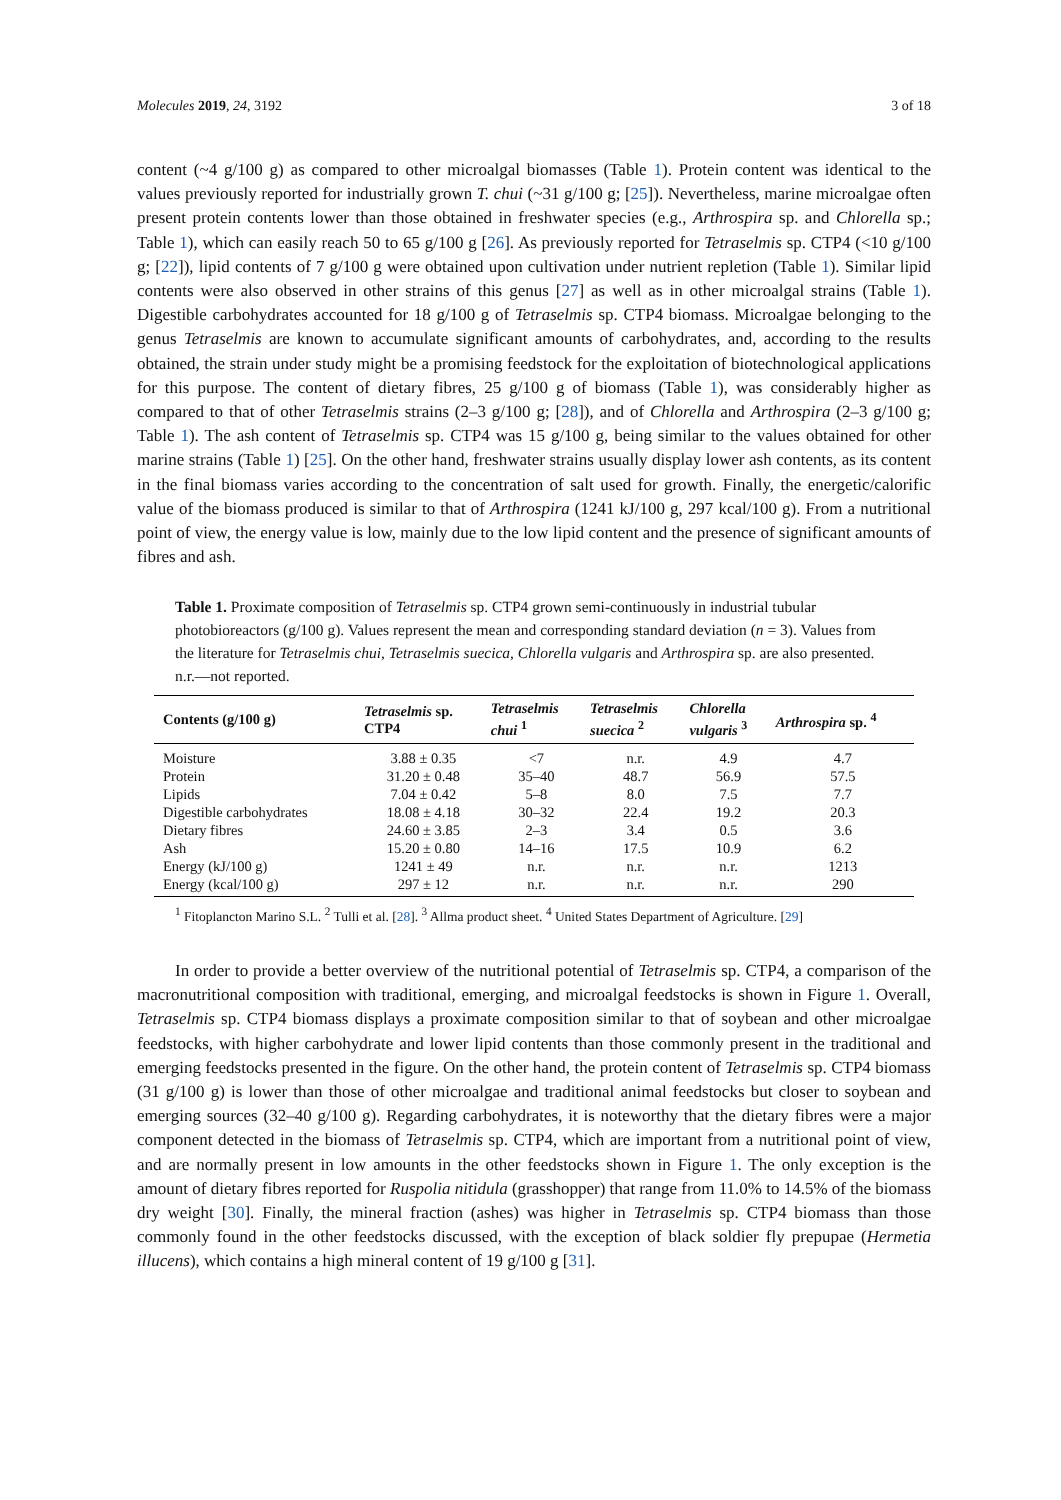Molecules 2019, 24, 3192 3 of 18
content (~4 g/100 g) as compared to other microalgal biomasses (Table 1). Protein content was identical to the values previously reported for industrially grown T. chui (~31 g/100 g; [25]). Nevertheless, marine microalgae often present protein contents lower than those obtained in freshwater species (e.g., Arthrospira sp. and Chlorella sp.; Table 1), which can easily reach 50 to 65 g/100 g [26]. As previously reported for Tetraselmis sp. CTP4 (<10 g/100 g; [22]), lipid contents of 7 g/100 g were obtained upon cultivation under nutrient repletion (Table 1). Similar lipid contents were also observed in other strains of this genus [27] as well as in other microalgal strains (Table 1). Digestible carbohydrates accounted for 18 g/100 g of Tetraselmis sp. CTP4 biomass. Microalgae belonging to the genus Tetraselmis are known to accumulate significant amounts of carbohydrates, and, according to the results obtained, the strain under study might be a promising feedstock for the exploitation of biotechnological applications for this purpose. The content of dietary fibres, 25 g/100 g of biomass (Table 1), was considerably higher as compared to that of other Tetraselmis strains (2–3 g/100 g; [28]), and of Chlorella and Arthrospira (2–3 g/100 g; Table 1). The ash content of Tetraselmis sp. CTP4 was 15 g/100 g, being similar to the values obtained for other marine strains (Table 1) [25]. On the other hand, freshwater strains usually display lower ash contents, as its content in the final biomass varies according to the concentration of salt used for growth. Finally, the energetic/calorific value of the biomass produced is similar to that of Arthrospira (1241 kJ/100 g, 297 kcal/100 g). From a nutritional point of view, the energy value is low, mainly due to the low lipid content and the presence of significant amounts of fibres and ash.
Table 1. Proximate composition of Tetraselmis sp. CTP4 grown semi-continuously in industrial tubular photobioreactors (g/100 g). Values represent the mean and corresponding standard deviation (n = 3). Values from the literature for Tetraselmis chui, Tetraselmis suecica, Chlorella vulgaris and Arthrospira sp. are also presented. n.r.—not reported.
| Contents (g/100 g) | Tetraselmis sp. CTP4 | Tetraselmis chui <sup>1</sup> | Tetraselmis suecica <sup>2</sup> | Chlorella vulgaris <sup>3</sup> | Arthrospira sp. <sup>4</sup> |
| --- | --- | --- | --- | --- | --- |
| Moisture | 3.88 ± 0.35 | <7 | n.r. | 4.9 | 4.7 |
| Protein | 31.20 ± 0.48 | 35–40 | 48.7 | 56.9 | 57.5 |
| Lipids | 7.04 ± 0.42 | 5–8 | 8.0 | 7.5 | 7.7 |
| Digestible carbohydrates | 18.08 ± 4.18 | 30–32 | 22.4 | 19.2 | 20.3 |
| Dietary fibres | 24.60 ± 3.85 | 2–3 | 3.4 | 0.5 | 3.6 |
| Ash | 15.20 ± 0.80 | 14–16 | 17.5 | 10.9 | 6.2 |
| Energy (kJ/100 g) | 1241 ± 49 | n.r. | n.r. | n.r. | 1213 |
| Energy (kcal/100 g) | 297 ± 12 | n.r. | n.r. | n.r. | 290 |
<sup>1</sup> Fitoplancton Marino S.L. <sup>2</sup> Tulli et al. [28]. <sup>3</sup> Allma product sheet. <sup>4</sup> United States Department of Agriculture. [29]
In order to provide a better overview of the nutritional potential of Tetraselmis sp. CTP4, a comparison of the macronutritional composition with traditional, emerging, and microalgal feedstocks is shown in Figure 1. Overall, Tetraselmis sp. CTP4 biomass displays a proximate composition similar to that of soybean and other microalgae feedstocks, with higher carbohydrate and lower lipid contents than those commonly present in the traditional and emerging feedstocks presented in the figure. On the other hand, the protein content of Tetraselmis sp. CTP4 biomass (31 g/100 g) is lower than those of other microalgae and traditional animal feedstocks but closer to soybean and emerging sources (32–40 g/100 g). Regarding carbohydrates, it is noteworthy that the dietary fibres were a major component detected in the biomass of Tetraselmis sp. CTP4, which are important from a nutritional point of view, and are normally present in low amounts in the other feedstocks shown in Figure 1. The only exception is the amount of dietary fibres reported for Ruspolia nitidula (grasshopper) that range from 11.0% to 14.5% of the biomass dry weight [30]. Finally, the mineral fraction (ashes) was higher in Tetraselmis sp. CTP4 biomass than those commonly found in the other feedstocks discussed, with the exception of black soldier fly prepupae (Hermetia illucens), which contains a high mineral content of 19 g/100 g [31].